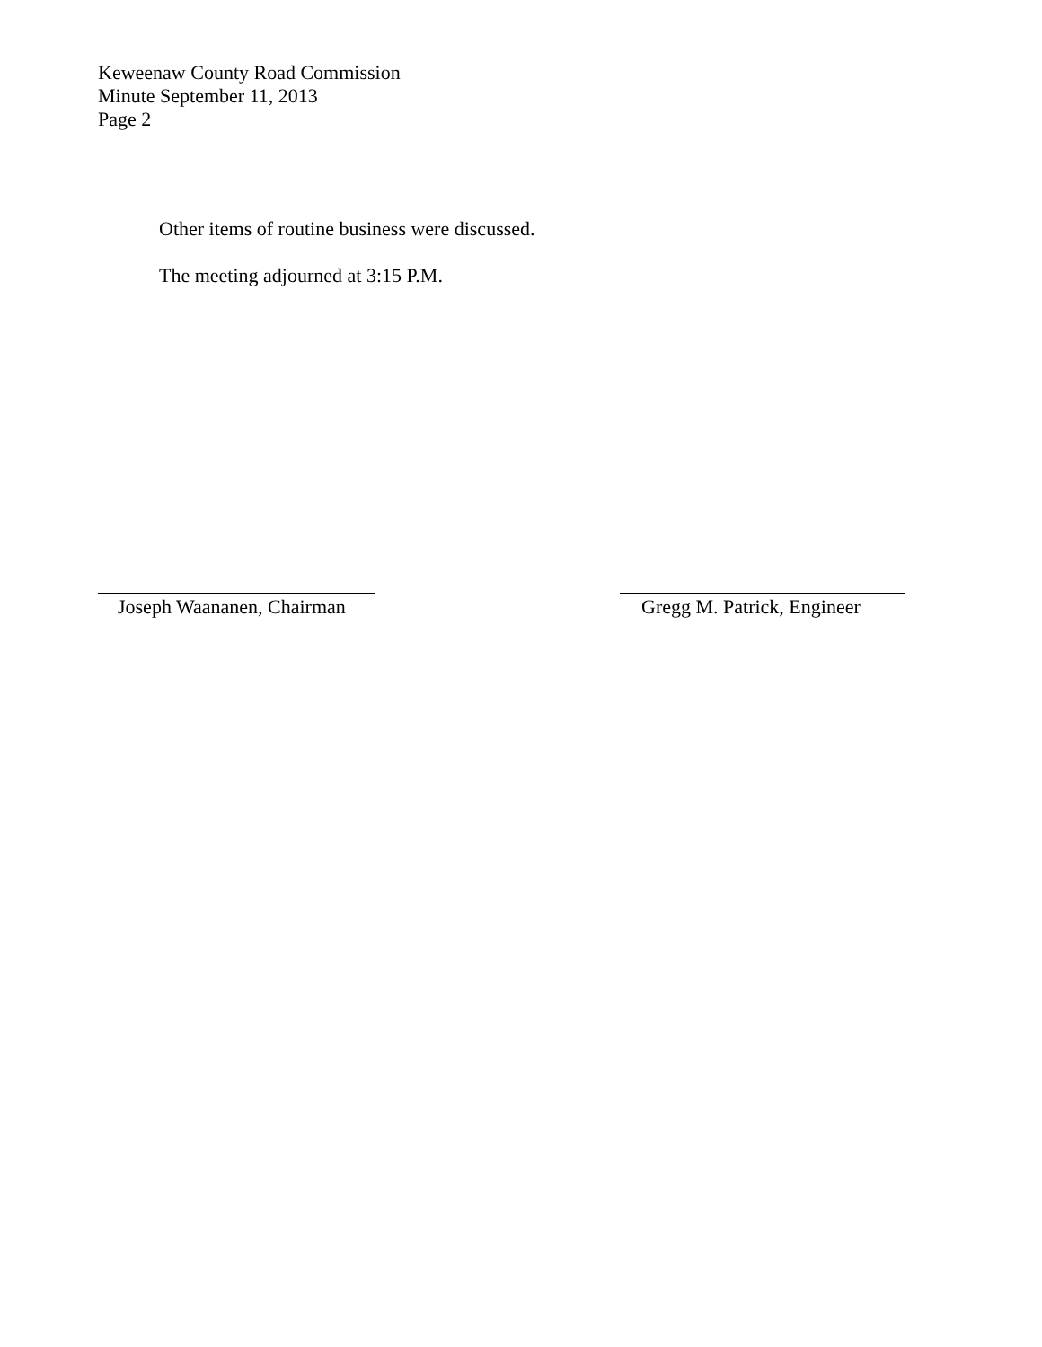Keweenaw County Road Commission
Minute September 11, 2013
Page 2
Other items of routine business were discussed.
The meeting adjourned at 3:15 P.M.
Joseph Waananen, Chairman
Gregg M. Patrick, Engineer